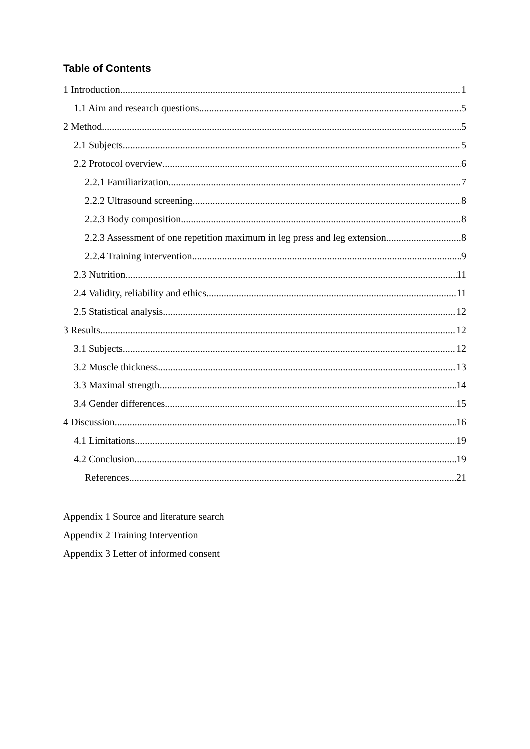Table of Contents
1 Introduction 1
1.1 Aim and research questions 5
2 Method 5
2.1 Subjects 5
2.2 Protocol overview 6
2.2.1 Familiarization 7
2.2.2 Ultrasound screening 8
2.2.3 Body composition 8
2.2.3 Assessment of one repetition maximum in leg press and leg extension 8
2.2.4 Training intervention 9
2.3 Nutrition 11
2.4 Validity, reliability and ethics 11
2.5 Statistical analysis 12
3 Results 12
3.1 Subjects 12
3.2 Muscle thickness 13
3.3 Maximal strength 14
3.4 Gender differences 15
4 Discussion 16
4.1 Limitations 19
4.2 Conclusion 19
References 21
Appendix 1 Source and literature search
Appendix 2 Training Intervention
Appendix 3 Letter of informed consent